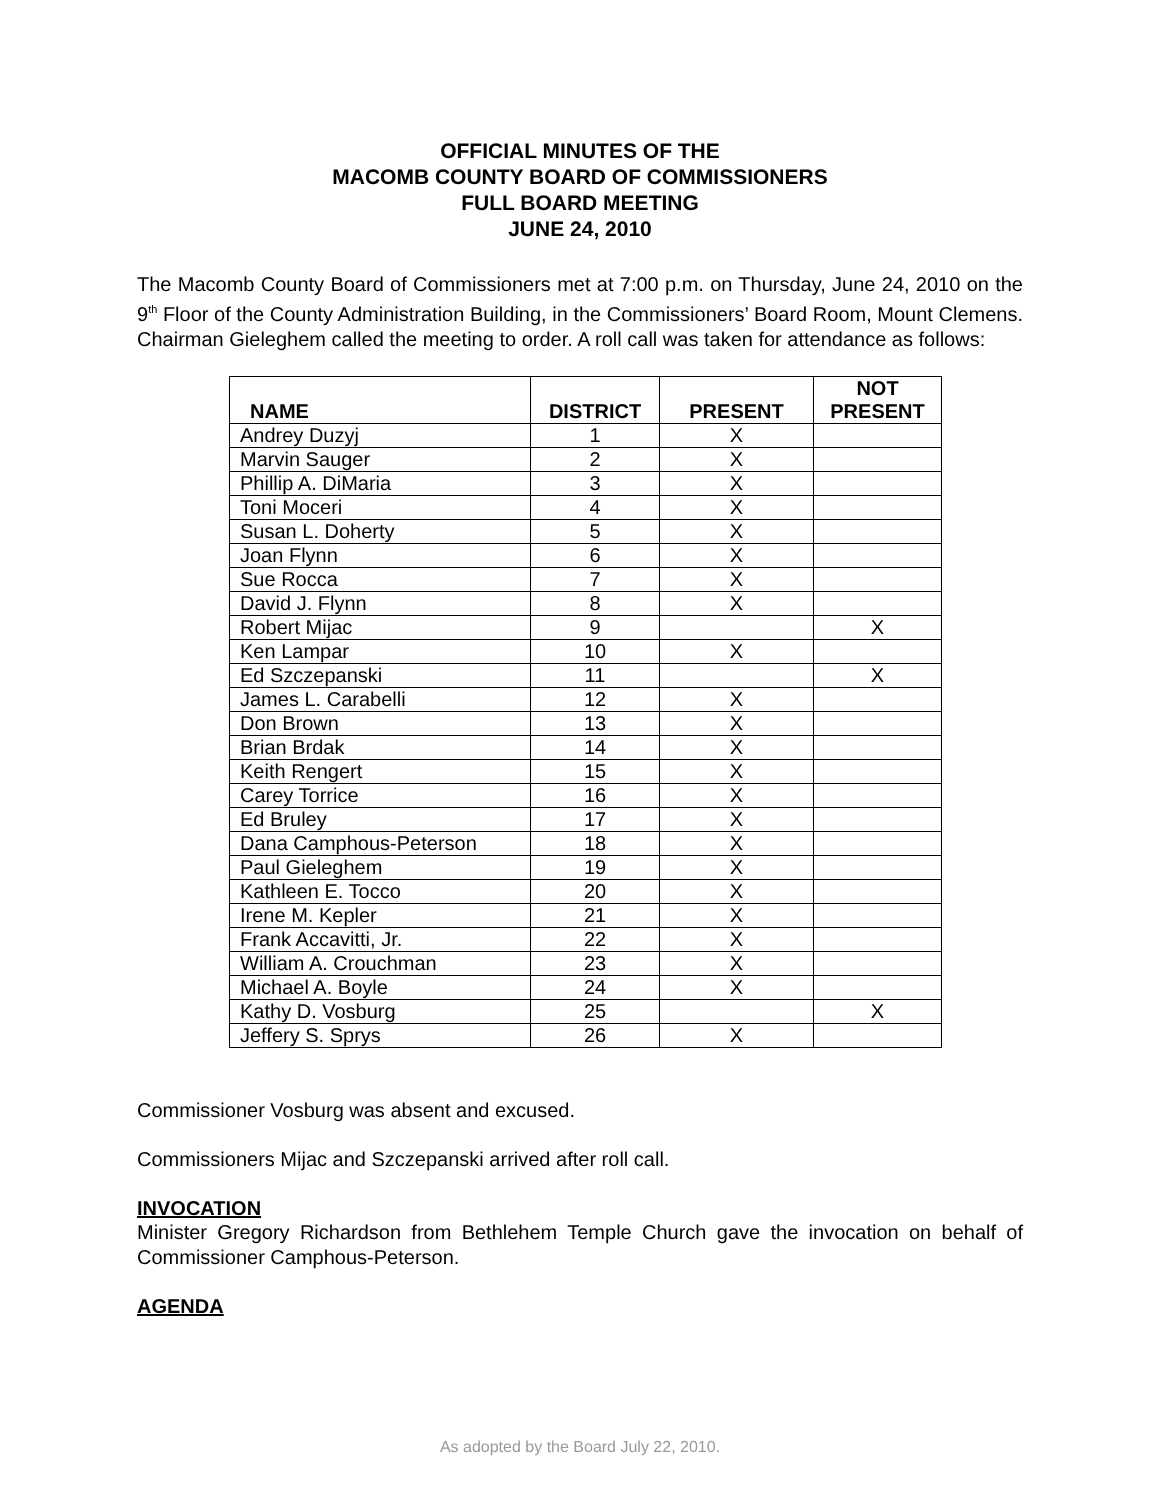OFFICIAL MINUTES OF THE
MACOMB COUNTY BOARD OF COMMISSIONERS
FULL BOARD MEETING
JUNE 24, 2010
The Macomb County Board of Commissioners met at 7:00 p.m. on Thursday, June 24, 2010 on the 9<sup>th</sup> Floor of the County Administration Building, in the Commissioners’ Board Room, Mount Clemens. Chairman Gieleghem called the meeting to order. A roll call was taken for attendance as follows:
| NAME | DISTRICT | PRESENT | NOT PRESENT |
| --- | --- | --- | --- |
| Andrey Duzyj | 1 | X | |
| Marvin Sauger | 2 | X | |
| Phillip A. DiMaria | 3 | X | |
| Toni Moceri | 4 | X | |
| Susan L. Doherty | 5 | X | |
| Joan Flynn | 6 | X | |
| Sue Rocca | 7 | X | |
| David J. Flynn | 8 | X | |
| Robert Mijac | 9 | | X |
| Ken Lampar | 10 | X | |
| Ed Szczepanski | 11 | | X |
| James L. Carabelli | 12 | X | |
| Don Brown | 13 | X | |
| Brian Brdak | 14 | X | |
| Keith Rengert | 15 | X | |
| Carey Torrice | 16 | X | |
| Ed Bruley | 17 | X | |
| Dana Camphous-Peterson | 18 | X | |
| Paul Gieleghem | 19 | X | |
| Kathleen E. Tocco | 20 | X | |
| Irene M. Kepler | 21 | X | |
| Frank Accavitti, Jr. | 22 | X | |
| William A. Crouchman | 23 | X | |
| Michael A. Boyle | 24 | X | |
| Kathy D. Vosburg | 25 | | X |
| Jeffery S. Sprys | 26 | X | |
Commissioner Vosburg was absent and excused.
Commissioners Mijac and Szczepanski arrived after roll call.
INVOCATION
Minister Gregory Richardson from Bethlehem Temple Church gave the invocation on behalf of Commissioner Camphous-Peterson.
AGENDA
As adopted by the Board July 22, 2010.